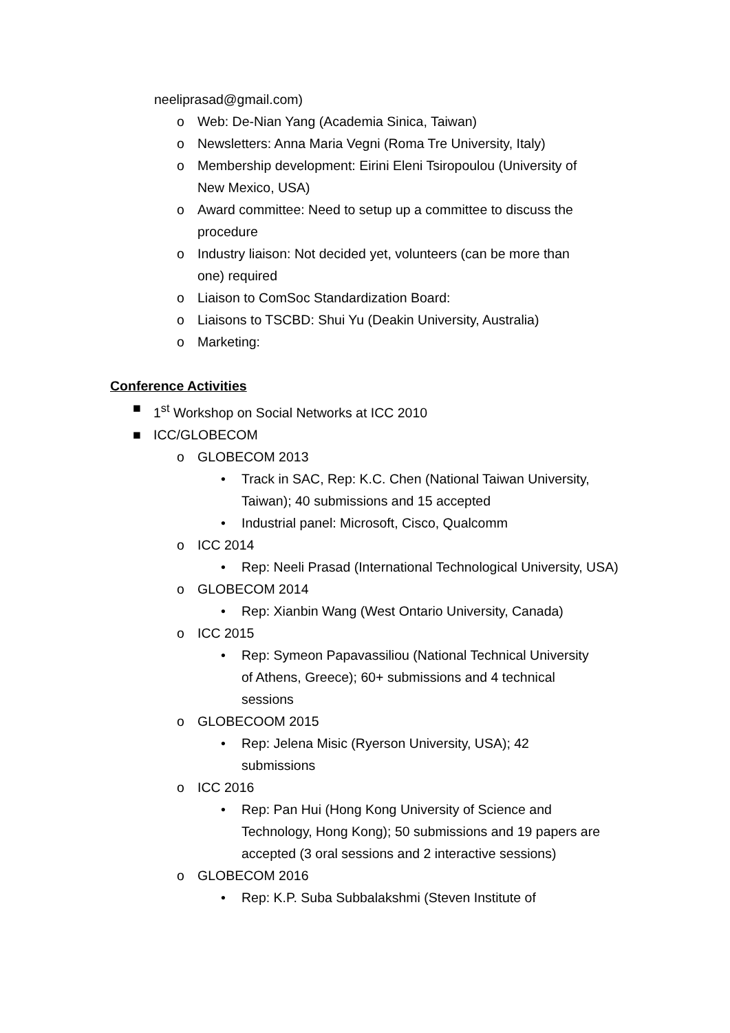neeliprasad@gmail.com)
o Web: De-Nian Yang (Academia Sinica, Taiwan)
o Newsletters: Anna Maria Vegni (Roma Tre University, Italy)
o Membership development: Eirini Eleni Tsiropoulou (University of New Mexico, USA)
o Award committee: Need to setup up a committee to discuss the procedure
o Industry liaison: Not decided yet, volunteers (can be more than one) required
o Liaison to ComSoc Standardization Board:
o Liaisons to TSCBD: Shui Yu (Deakin University, Australia)
o Marketing:
Conference Activities
■ 1<sup>st</sup> Workshop on Social Networks at ICC 2010
■ ICC/GLOBECOM
o GLOBECOM 2013
• Track in SAC, Rep: K.C. Chen (National Taiwan University, Taiwan); 40 submissions and 15 accepted
• Industrial panel: Microsoft, Cisco, Qualcomm
o ICC 2014
• Rep: Neeli Prasad (International Technological University, USA)
o GLOBECOM 2014
• Rep: Xianbin Wang (West Ontario University, Canada)
o ICC 2015
• Rep: Symeon Papavassiliou (National Technical University of Athens, Greece); 60+ submissions and 4 technical sessions
o GLOBECOOM 2015
• Rep: Jelena Misic (Ryerson University, USA); 42 submissions
o ICC 2016
• Rep: Pan Hui (Hong Kong University of Science and Technology, Hong Kong); 50 submissions and 19 papers are accepted (3 oral sessions and 2 interactive sessions)
o GLOBECOM 2016
• Rep: K.P. Suba Subbalakshmi (Steven Institute of